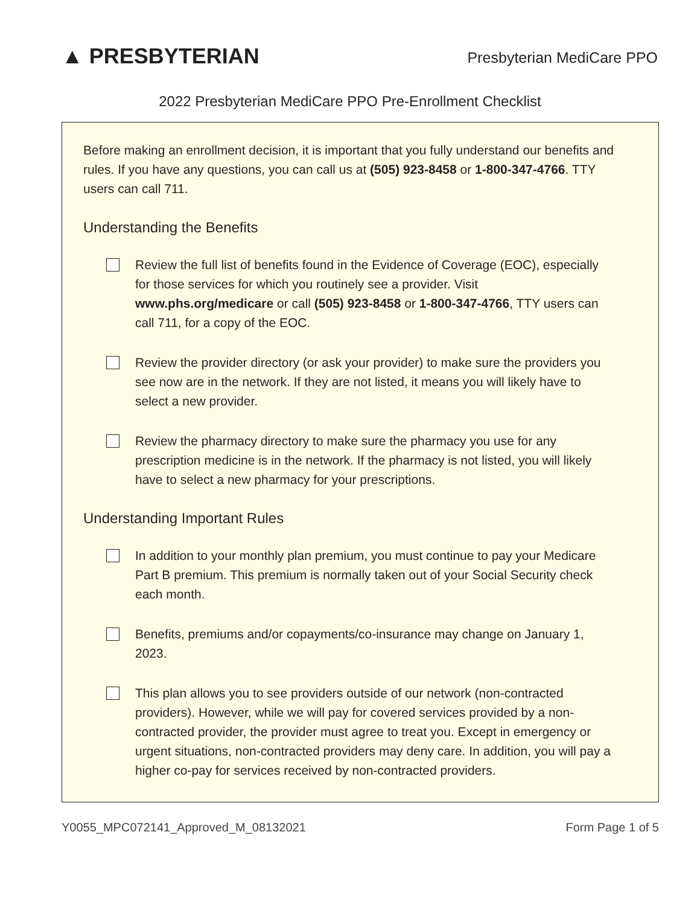▲ PRESBYTERIAN
Presbyterian MediCare PPO
2022 Presbyterian MediCare PPO Pre-Enrollment Checklist
Before making an enrollment decision, it is important that you fully understand our benefits and rules. If you have any questions, you can call us at (505) 923-8458 or 1-800-347-4766. TTY users can call 711.
Understanding the Benefits
Review the full list of benefits found in the Evidence of Coverage (EOC), especially for those services for which you routinely see a provider. Visit www.phs.org/medicare or call (505) 923-8458 or 1-800-347-4766, TTY users can call 711, for a copy of the EOC.
Review the provider directory (or ask your provider) to make sure the providers you see now are in the network. If they are not listed, it means you will likely have to select a new provider.
Review the pharmacy directory to make sure the pharmacy you use for any prescription medicine is in the network. If the pharmacy is not listed, you will likely have to select a new pharmacy for your prescriptions.
Understanding Important Rules
In addition to your monthly plan premium, you must continue to pay your Medicare Part B premium. This premium is normally taken out of your Social Security check each month.
Benefits, premiums and/or copayments/co-insurance may change on January 1, 2023.
This plan allows you to see providers outside of our network (non-contracted providers). However, while we will pay for covered services provided by a non-contracted provider, the provider must agree to treat you. Except in emergency or urgent situations, non-contracted providers may deny care. In addition, you will pay a higher co-pay for services received by non-contracted providers.
Y0055_MPC072141_Approved_M_08132021 Form Page 1 of 5